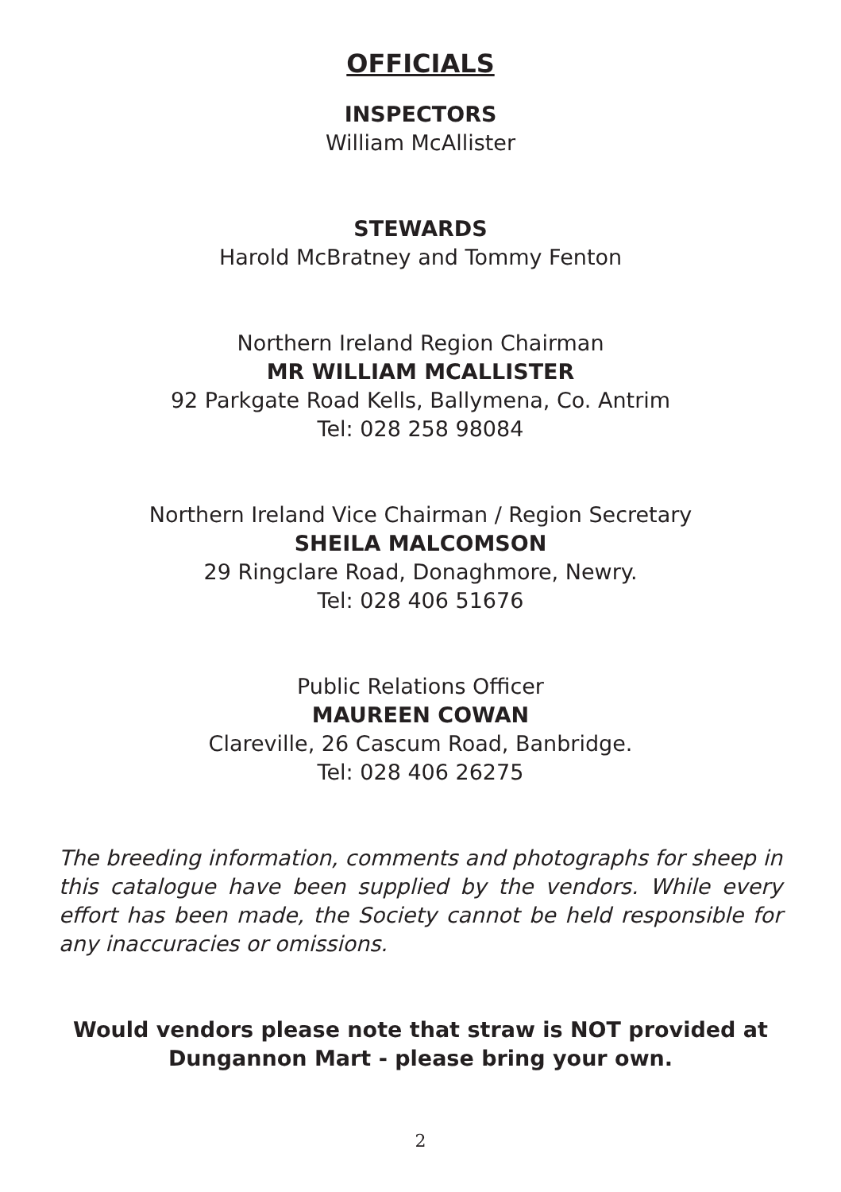OFFICIALS
INSPECTORS
William McAllister
STEWARDS
Harold McBratney and Tommy Fenton
Northern Ireland Region Chairman
MR WILLIAM MCALLISTER
92 Parkgate Road Kells, Ballymena, Co. Antrim
Tel: 028 258 98084
Northern Ireland Vice Chairman / Region Secretary
SHEILA MALCOMSON
29 Ringclare Road, Donaghmore, Newry.
Tel: 028 406 51676
Public Relations Officer
MAUREEN COWAN
Clareville, 26 Cascum Road, Banbridge.
Tel: 028 406 26275
The breeding information, comments and photographs for sheep in this catalogue have been supplied by the vendors. While every effort has been made, the Society cannot be held responsible for any inaccuracies or omissions.
Would vendors please note that straw is NOT provided at Dungannon Mart - please bring your own.
2